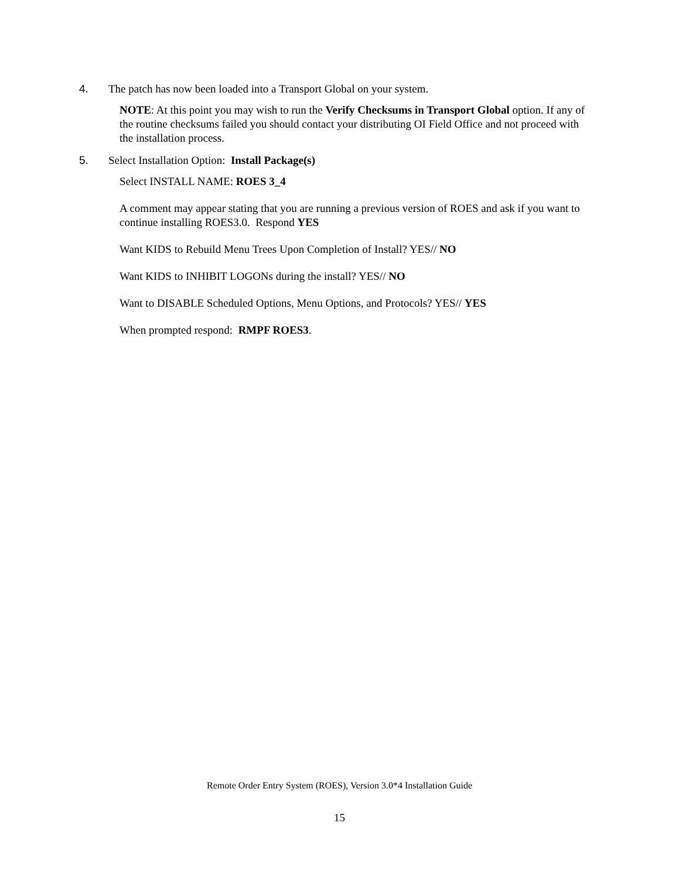4. The patch has now been loaded into a Transport Global on your system.
NOTE: At this point you may wish to run the Verify Checksums in Transport Global option. If any of the routine checksums failed you should contact your distributing OI Field Office and not proceed with the installation process.
5. Select Installation Option: Install Package(s)
Select INSTALL NAME: ROES 3_4
A comment may appear stating that you are running a previous version of ROES and ask if you want to continue installing ROES3.0. Respond YES
Want KIDS to Rebuild Menu Trees Upon Completion of Install? YES// NO
Want KIDS to INHIBIT LOGONs during the install? YES// NO
Want to DISABLE Scheduled Options, Menu Options, and Protocols? YES// YES
When prompted respond: RMPF ROES3.
Remote Order Entry System (ROES), Version 3.0*4 Installation Guide
15